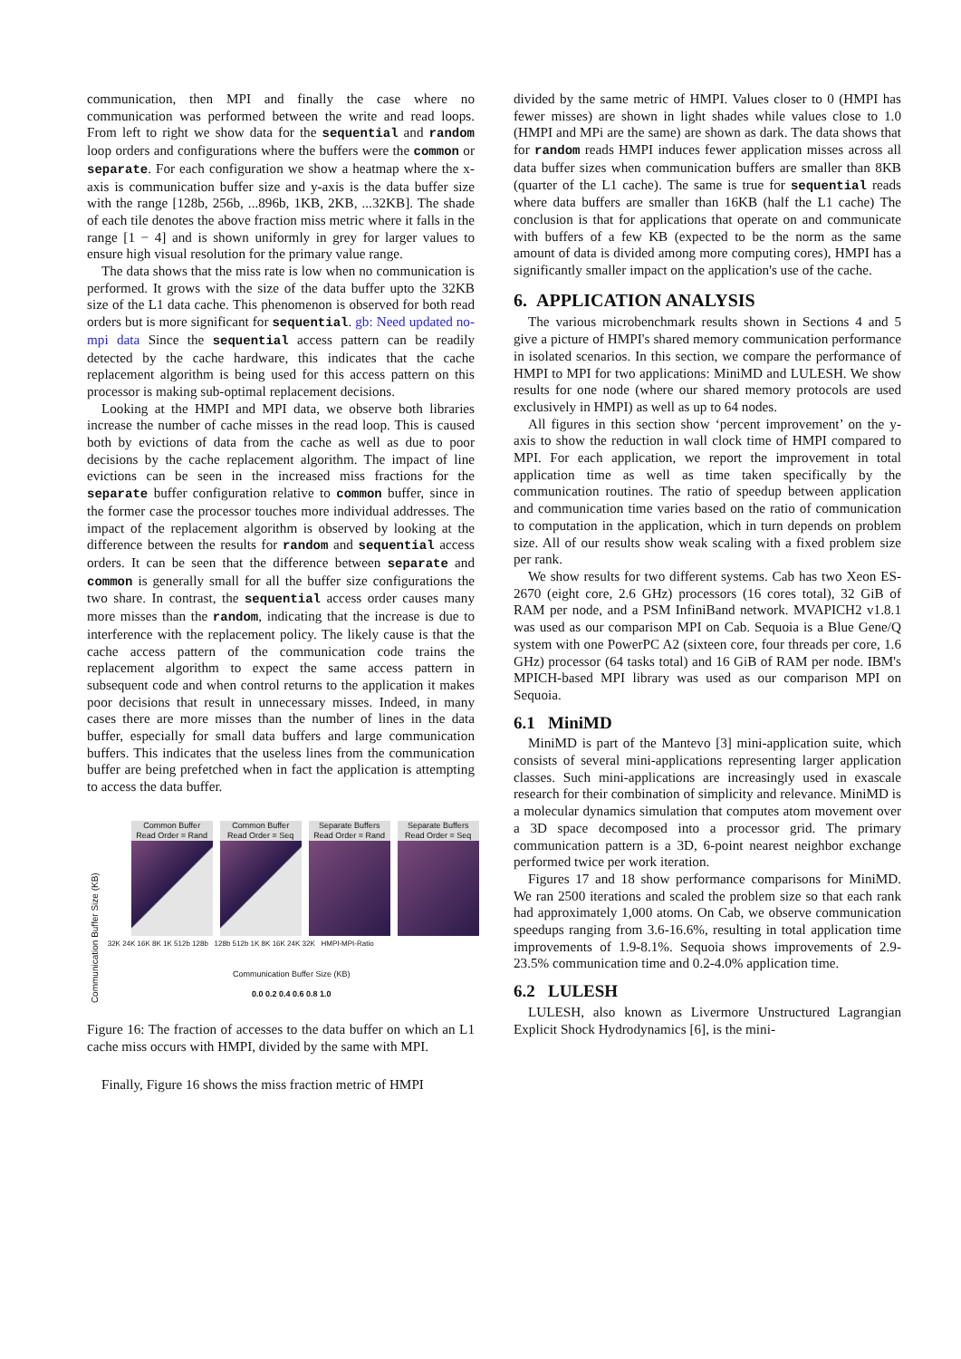communication, then MPI and finally the case where no communication was performed between the write and read loops. From left to right we show data for the sequential and random loop orders and configurations where the buffers were the common or separate. For each configuration we show a heatmap where the x-axis is communication buffer size and y-axis is the data buffer size with the range [128b, 256b, ...896b, 1KB, 2KB, ...32KB]. The shade of each tile denotes the above fraction miss metric where it falls in the range [1 − 4] and is shown uniformly in grey for larger values to ensure high visual resolution for the primary value range.
The data shows that the miss rate is low when no communication is performed. It grows with the size of the data buffer upto the 32KB size of the L1 data cache. This phenomenon is observed for both read orders but is more significant for sequential. gb: Need updated no-mpi data Since the sequential access pattern can be readily detected by the cache hardware, this indicates that the cache replacement algorithm is being used for this access pattern on this processor is making sub-optimal replacement decisions.
Looking at the HMPI and MPI data, we observe both libraries increase the number of cache misses in the read loop. This is caused both by evictions of data from the cache as well as due to poor decisions by the cache replacement algorithm. The impact of line evictions can be seen in the increased miss fractions for the separate buffer configuration relative to common buffer, since in the former case the processor touches more individual addresses. The impact of the replacement algorithm is observed by looking at the difference between the results for random and sequential access orders. It can be seen that the difference between separate and common is generally small for all the buffer size configurations the two share. In contrast, the sequential access order causes many more misses than the random, indicating that the increase is due to interference with the replacement policy. The likely cause is that the cache access pattern of the communication code trains the replacement algorithm to expect the same access pattern in subsequent code and when control returns to the application it makes poor decisions that result in unnecessary misses. Indeed, in many cases there are more misses than the number of lines in the data buffer, especially for small data buffers and large communication buffers. This indicates that the useless lines from the communication buffer are being prefetched when in fact the application is attempting to access the data buffer.
Communication Buffer Size (KB)
Common Buffer
Read Order = Rand
Common Buffer
Read Order = Seq
Separate Buffers
Read Order = Rand
Separate Buffers
Read Order = Seq
32K 24K 16K 8K 1K 512b 128b 128b 512b 1K 8K 16K 24K 32K HMPI-MPI-Ratio
Communication Buffer Size (KB)
0.0 0.2 0.4 0.6 0.8 1.0
Figure 16: The fraction of accesses to the data buffer on which an L1 cache miss occurs with HMPI, divided by the same with MPI.
Finally, Figure 16 shows the miss fraction metric of HMPI
divided by the same metric of HMPI. Values closer to 0 (HMPI has fewer misses) are shown in light shades while values close to 1.0 (HMPI and MPi are the same) are shown as dark. The data shows that for random reads HMPI induces fewer application misses across all data buffer sizes when communication buffers are smaller than 8KB (quarter of the L1 cache). The same is true for sequential reads where data buffers are smaller than 16KB (half the L1 cache) The conclusion is that for applications that operate on and communicate with buffers of a few KB (expected to be the norm as the same amount of data is divided among more computing cores), HMPI has a significantly smaller impact on the application's use of the cache.
6. APPLICATION ANALYSIS
The various microbenchmark results shown in Sections 4 and 5 give a picture of HMPI's shared memory communication performance in isolated scenarios. In this section, we compare the performance of HMPI to MPI for two applications: MiniMD and LULESH. We show results for one node (where our shared memory protocols are used exclusively in HMPI) as well as up to 64 nodes.
All figures in this section show ‘percent improvement’ on the y-axis to show the reduction in wall clock time of HMPI compared to MPI. For each application, we report the improvement in total application time as well as time taken specifically by the communication routines. The ratio of speedup between application and communication time varies based on the ratio of communication to computation in the application, which in turn depends on problem size. All of our results show weak scaling with a fixed problem size per rank.
We show results for two different systems. Cab has two Xeon ES-2670 (eight core, 2.6 GHz) processors (16 cores total), 32 GiB of RAM per node, and a PSM InfiniBand network. MVAPICH2 v1.8.1 was used as our comparison MPI on Cab. Sequoia is a Blue Gene/Q system with one PowerPC A2 (sixteen core, four threads per core, 1.6 GHz) processor (64 tasks total) and 16 GiB of RAM per node. IBM's MPICH-based MPI library was used as our comparison MPI on Sequoia.
6.1 MiniMD
MiniMD is part of the Mantevo [3] mini-application suite, which consists of several mini-applications representing larger application classes. Such mini-applications are increasingly used in exascale research for their combination of simplicity and relevance. MiniMD is a molecular dynamics simulation that computes atom movement over a 3D space decomposed into a processor grid. The primary communication pattern is a 3D, 6-point nearest neighbor exchange performed twice per work iteration.
Figures 17 and 18 show performance comparisons for MiniMD. We ran 2500 iterations and scaled the problem size so that each rank had approximately 1,000 atoms. On Cab, we observe communication speedups ranging from 3.6-16.6%, resulting in total application time improvements of 1.9-8.1%. Sequoia shows improvements of 2.9-23.5% communication time and 0.2-4.0% application time.
6.2 LULESH
LULESH, also known as Livermore Unstructured Lagrangian Explicit Shock Hydrodynamics [6], is the mini-